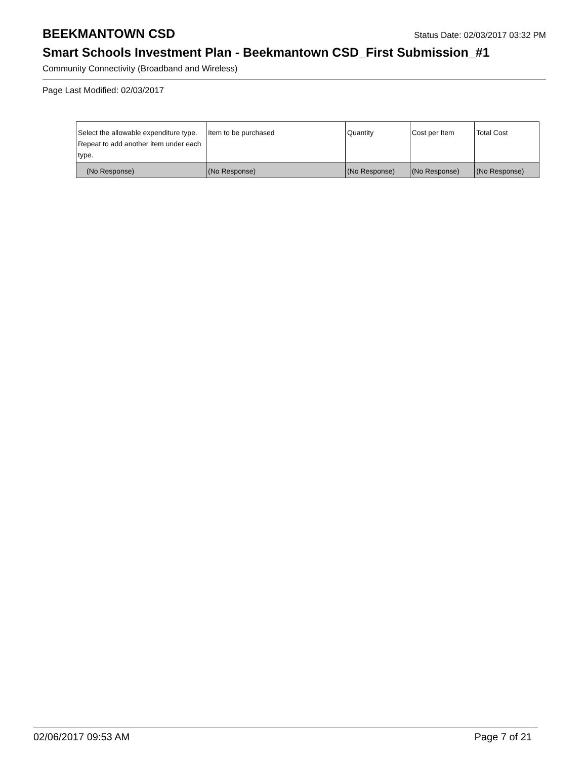BEEKMANTOWN CSD Status Date: 02/03/2017 03:32 PM
Smart Schools Investment Plan - Beekmantown CSD_First Submission_#1
Community Connectivity (Broadband and Wireless)
Page Last Modified: 02/03/2017
| Select the allowable expenditure type. Repeat to add another item under each type. | Item to be purchased | Quantity | Cost per Item | Total Cost |
| --- | --- | --- | --- | --- |
| (No Response) | (No Response) | (No Response) | (No Response) | (No Response) |
02/06/2017 09:53 AM Page 7 of 21